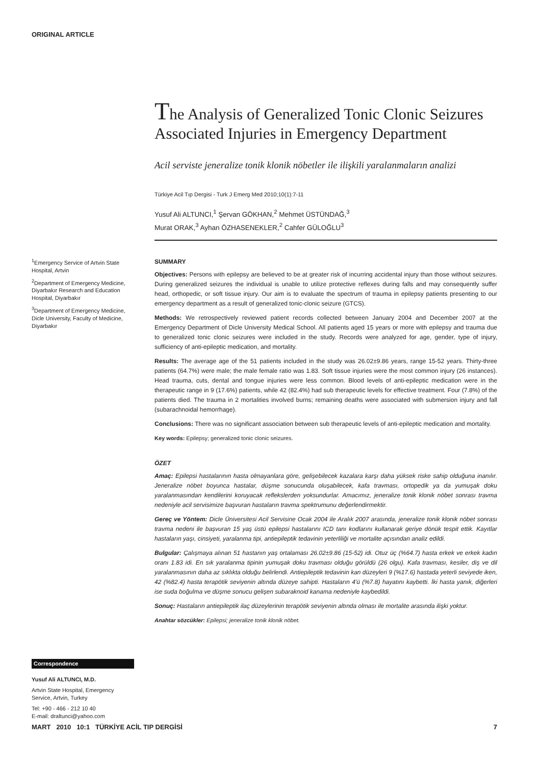ORIGINAL ARTICLE
The Analysis of Generalized Tonic Clonic Seizures Associated Injuries in Emergency Department
Acil serviste jeneralize tonik klonik nöbetler ile ilişkili yaralanmaların analizi
Türkiye Acil Tıp Dergisi - Turk J Emerg Med 2010;10(1):7-11
Yusuf Ali ALTUNCI,<sup>1</sup> Şervan GÖKHAN,<sup>2</sup> Mehmet ÜSTÜNDAĞ,<sup>3</sup>
Murat ORAK,<sup>3</sup> Ayhan ÖZHASENEKLER,<sup>2</sup> Cahfer GÜLOĞLU<sup>3</sup>
<sup>1</sup> Emergency Service of Artvin State Hospital, Artvin
<sup>2</sup> Department of Emergency Medicine, Diyarbakır Research and Education Hospital, Diyarbakır
<sup>3</sup> Department of Emergency Medicine, Dicle University, Faculty of Medicine, Diyarbakır
Correspondence
Yusuf Ali ALTUNCI, M.D.
Artvin State Hospital, Emergency Service, Artvin, Turkey
Tel: +90 - 466 - 212 10 40
E-mail: draltunci@yahoo.com
SUMMARY
Objectives: Persons with epilepsy are believed to be at greater risk of incurring accidental injury than those without seizures. During generalized seizures the individual is unable to utilize protective reflexes during falls and may consequently suffer head, orthopedic, or soft tissue injury. Our aim is to evaluate the spectrum of trauma in epilepsy patients presenting to our emergency department as a result of generalized tonic-clonic seizure (GTCS).
Methods: We retrospectively reviewed patient records collected between January 2004 and December 2007 at the Emergency Department of Dicle University Medical School. All patients aged 15 years or more with epilepsy and trauma due to generalized tonic clonic seizures were included in the study. Records were analyzed for age, gender, type of injury, sufficiency of anti-epileptic medication, and mortality.
Results: The average age of the 51 patients included in the study was 26.02±9.86 years, range 15-52 years. Thirty-three patients (64.7%) were male; the male female ratio was 1.83. Soft tissue injuries were the most common injury (26 instances). Head trauma, cuts, dental and tongue injuries were less common. Blood levels of anti-epileptic medication were in the therapeutic range in 9 (17.6%) patients, while 42 (82.4%) had sub therapeutic levels for effective treatment. Four (7.8%) of the patients died. The trauma in 2 mortalities involved burns; remaining deaths were associated with submersion injury and fall (subarachnoidal hemorrhage).
Conclusions: There was no significant association between sub therapeutic levels of anti-epileptic medication and mortality.
Key words: Epilepsy; generalized tonic clonic seizures.
ÖZET
Amaç: Epilepsi hastalarının hasta olmayanlara göre, gelişebilecek kazalara karşı daha yüksek riske sahip olduğuna inanılır. Jeneralize nöbet boyunca hastalar, düşme sonucunda oluşabilecek, kafa travması, ortopedik ya da yumuşak doku yaralanmasından kendilerini koruyacak reflekslerden yoksundurlar. Amacımız, jeneralize tonik klonik nöbet sonrası travma nedeniyle acil servisimize başvuran hastaların travma spektrumunu değerlendirmektir.
Gereç ve Yöntem: Dicle Üniversitesi Acil Servisine Ocak 2004 ile Aralık 2007 arasında, jeneralize tonik klonik nöbet sonrası travma nedeni ile başvuran 15 yaş üstü epilepsi hastalarını ICD tanı kodlarını kullanarak geriye dönük tespit ettik. Kayıtlar hastaların yaşı, cinsiyeti, yaralanma tipi, antiepileptik tedavinin yeterliliği ve mortalite açısından analiz edildi.
Bulgular: Çalışmaya alınan 51 hastanın yaş ortalaması 26.02±9.86 (15-52) idi. Otuz üç (%64.7) hasta erkek ve erkek kadın oranı 1.83 idi. En sık yaralanma tipinin yumuşak doku travması olduğu görüldü (26 olgu). Kafa travması, kesiler, diş ve dil yaralanmasının daha az sıklıkta olduğu belirlendi. Antiepileptik tedavinin kan düzeyleri 9 (%17.6) hastada yeterli seviyede iken, 42 (%82.4) hasta terapötik seviyenin altında düzeye sahipti. Hastaların 4'ü (%7.8) hayatını kaybetti. İki hasta yanık, diğerleri ise suda boğulma ve düşme sonucu gelişen subaraknoid kanama nedeniyle kaybedildi.
Sonuç: Hastaların antiepileptik ilaç düzeylerinin terapötik seviyenin altında olması ile mortalite arasında ilişki yoktur.
Anahtar sözcükler: Epilepsi; jeneralize tonik klonik nöbet.
MART 2010 10:1 TÜRKİYE ACİL TIP DERGİSİ 7